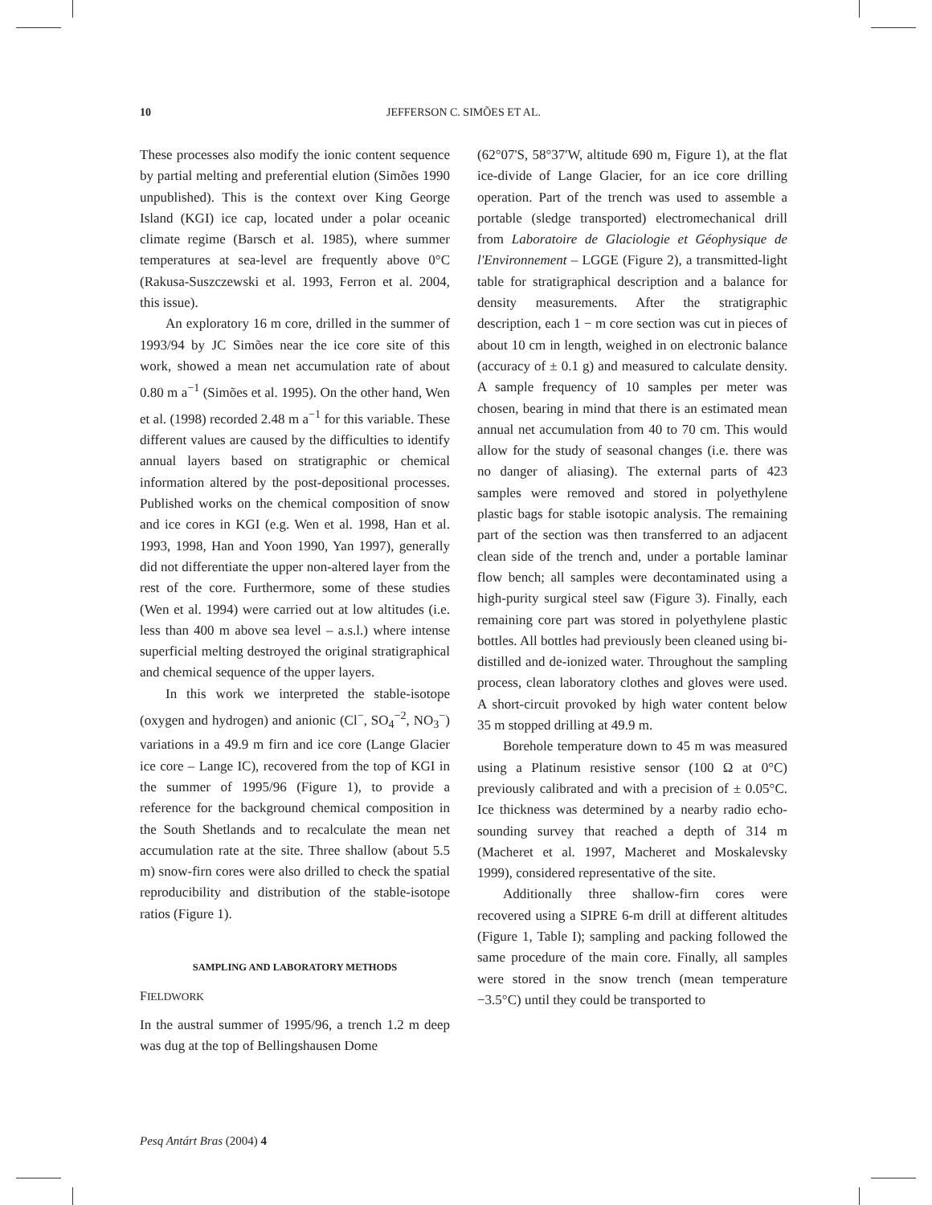10 JEFFERSON C. SIMÕES ET AL.
These processes also modify the ionic content sequence by partial melting and preferential elution (Simões 1990 unpublished). This is the context over King George Island (KGI) ice cap, located under a polar oceanic climate regime (Barsch et al. 1985), where summer temperatures at sea-level are frequently above 0°C (Rakusa-Suszczewski et al. 1993, Ferron et al. 2004, this issue).
An exploratory 16 m core, drilled in the summer of 1993/94 by JC Simões near the ice core site of this work, showed a mean net accumulation rate of about 0.80 m a<sup>−1</sup> (Simões et al. 1995). On the other hand, Wen et al. (1998) recorded 2.48 m a<sup>−1</sup> for this variable. These different values are caused by the difficulties to identify annual layers based on stratigraphic or chemical information altered by the post-depositional processes. Published works on the chemical composition of snow and ice cores in KGI (e.g. Wen et al. 1998, Han et al. 1993, 1998, Han and Yoon 1990, Yan 1997), generally did not differentiate the upper non-altered layer from the rest of the core. Furthermore, some of these studies (Wen et al. 1994) were carried out at low altitudes (i.e. less than 400 m above sea level – a.s.l.) where intense superficial melting destroyed the original stratigraphical and chemical sequence of the upper layers.
In this work we interpreted the stable-isotope (oxygen and hydrogen) and anionic (Cl<sup>−</sup>, SO<sub>4</sub><sup>−2</sup>, NO<sub>3</sub><sup>−</sup>) variations in a 49.9 m firn and ice core (Lange Glacier ice core – Lange IC), recovered from the top of KGI in the summer of 1995/96 (Figure 1), to provide a reference for the background chemical composition in the South Shetlands and to recalculate the mean net accumulation rate at the site. Three shallow (about 5.5 m) snow-firn cores were also drilled to check the spatial reproducibility and distribution of the stable-isotope ratios (Figure 1).
SAMPLING AND LABORATORY METHODS
FIELDWORK
In the austral summer of 1995/96, a trench 1.2 m deep was dug at the top of Bellingshausen Dome
(62°07'S, 58°37'W, altitude 690 m, Figure 1), at the flat ice-divide of Lange Glacier, for an ice core drilling operation. Part of the trench was used to assemble a portable (sledge transported) electromechanical drill from Laboratoire de Glaciologie et Géophysique de l'Environnement – LGGE (Figure 2), a transmitted-light table for stratigraphical description and a balance for density measurements. After the stratigraphic description, each 1 − m core section was cut in pieces of about 10 cm in length, weighed in on electronic balance (accuracy of ± 0.1 g) and measured to calculate density. A sample frequency of 10 samples per meter was chosen, bearing in mind that there is an estimated mean annual net accumulation from 40 to 70 cm. This would allow for the study of seasonal changes (i.e. there was no danger of aliasing). The external parts of 423 samples were removed and stored in polyethylene plastic bags for stable isotopic analysis. The remaining part of the section was then transferred to an adjacent clean side of the trench and, under a portable laminar flow bench; all samples were decontaminated using a high-purity surgical steel saw (Figure 3). Finally, each remaining core part was stored in polyethylene plastic bottles. All bottles had previously been cleaned using bi-distilled and de-ionized water. Throughout the sampling process, clean laboratory clothes and gloves were used. A short-circuit provoked by high water content below 35 m stopped drilling at 49.9 m.
Borehole temperature down to 45 m was measured using a Platinum resistive sensor (100 Ω at 0°C) previously calibrated and with a precision of ± 0.05°C. Ice thickness was determined by a nearby radio echo-sounding survey that reached a depth of 314 m (Macheret et al. 1997, Macheret and Moskalevsky 1999), considered representative of the site.
Additionally three shallow-firn cores were recovered using a SIPRE 6-m drill at different altitudes (Figure 1, Table I); sampling and packing followed the same procedure of the main core. Finally, all samples were stored in the snow trench (mean temperature −3.5°C) until they could be transported to
Pesq Antárt Bras (2004) 4